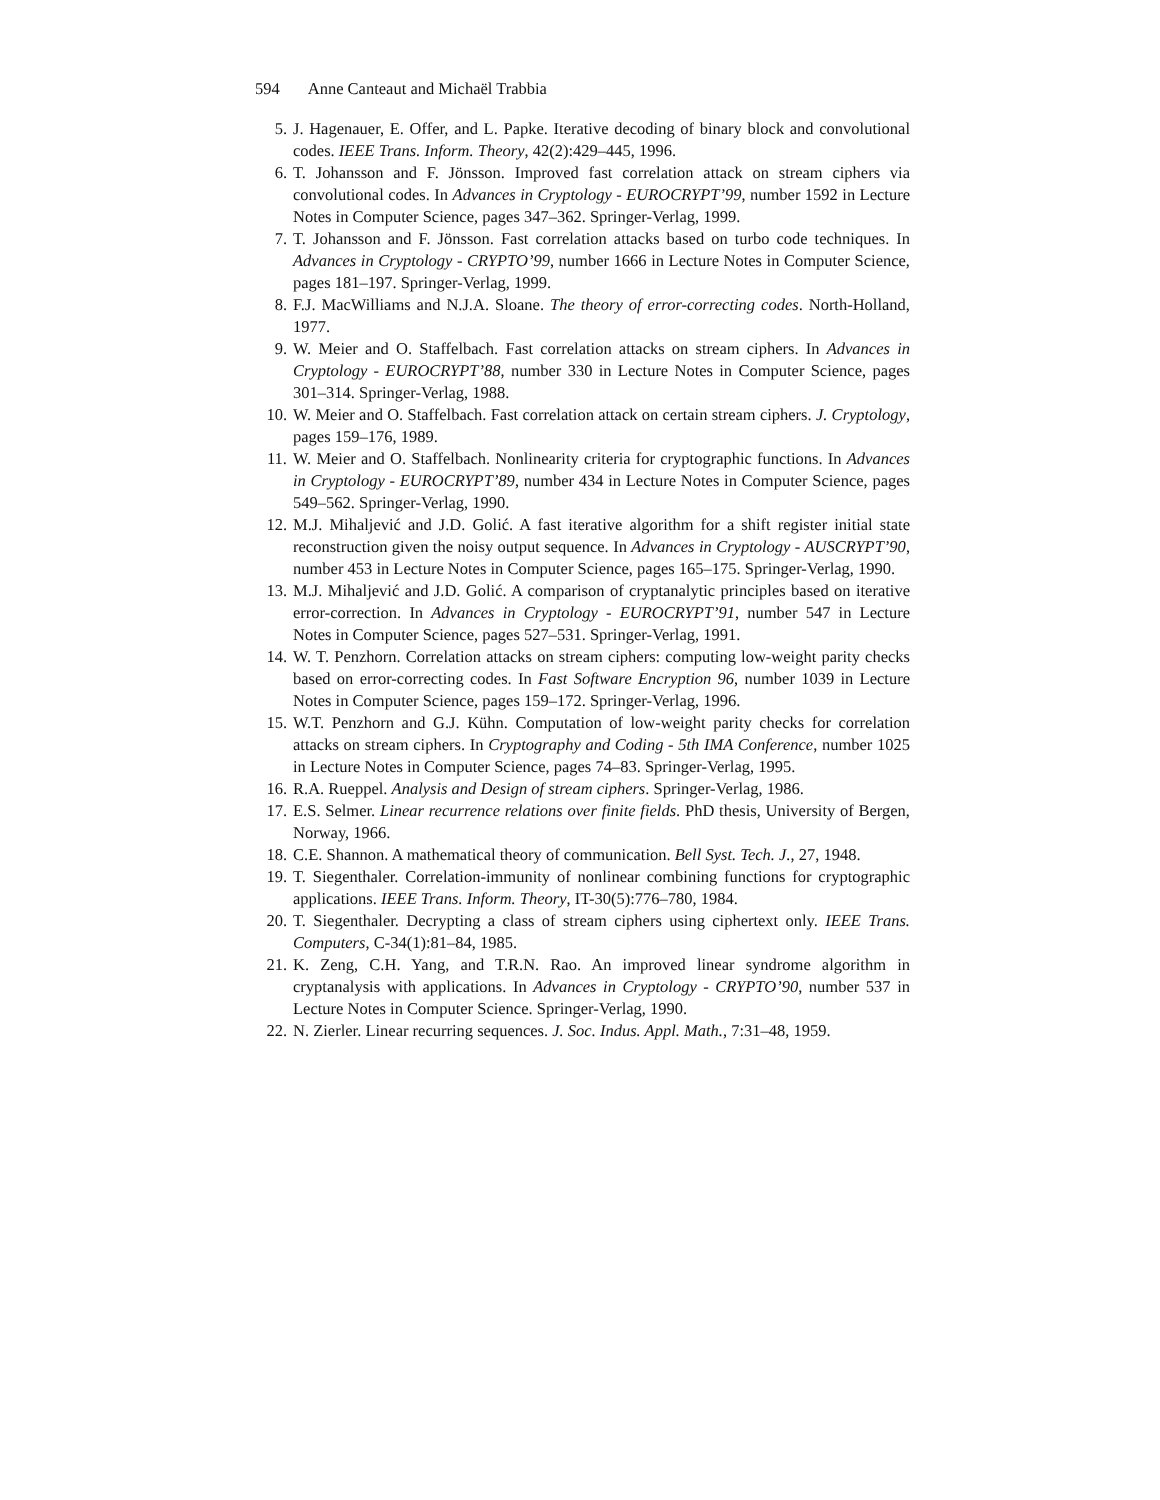594 Anne Canteaut and Michaël Trabbia
5. J. Hagenauer, E. Offer, and L. Papke. Iterative decoding of binary block and convolutional codes. IEEE Trans. Inform. Theory, 42(2):429–445, 1996.
6. T. Johansson and F. Jönsson. Improved fast correlation attack on stream ciphers via convolutional codes. In Advances in Cryptology - EUROCRYPT’99, number 1592 in Lecture Notes in Computer Science, pages 347–362. Springer-Verlag, 1999.
7. T. Johansson and F. Jönsson. Fast correlation attacks based on turbo code techniques. In Advances in Cryptology - CRYPTO’99, number 1666 in Lecture Notes in Computer Science, pages 181–197. Springer-Verlag, 1999.
8. F.J. MacWilliams and N.J.A. Sloane. The theory of error-correcting codes. North-Holland, 1977.
9. W. Meier and O. Staffelbach. Fast correlation attacks on stream ciphers. In Advances in Cryptology - EUROCRYPT’88, number 330 in Lecture Notes in Computer Science, pages 301–314. Springer-Verlag, 1988.
10. W. Meier and O. Staffelbach. Fast correlation attack on certain stream ciphers. J. Cryptology, pages 159–176, 1989.
11. W. Meier and O. Staffelbach. Nonlinearity criteria for cryptographic functions. In Advances in Cryptology - EUROCRYPT’89, number 434 in Lecture Notes in Computer Science, pages 549–562. Springer-Verlag, 1990.
12. M.J. Mihaljević and J.D. Golić. A fast iterative algorithm for a shift register initial state reconstruction given the noisy output sequence. In Advances in Cryptology - AUSCRYPT’90, number 453 in Lecture Notes in Computer Science, pages 165–175. Springer-Verlag, 1990.
13. M.J. Mihaljević and J.D. Golić. A comparison of cryptanalytic principles based on iterative error-correction. In Advances in Cryptology - EUROCRYPT’91, number 547 in Lecture Notes in Computer Science, pages 527–531. Springer-Verlag, 1991.
14. W. T. Penzhorn. Correlation attacks on stream ciphers: computing low-weight parity checks based on error-correcting codes. In Fast Software Encryption 96, number 1039 in Lecture Notes in Computer Science, pages 159–172. Springer-Verlag, 1996.
15. W.T. Penzhorn and G.J. Kühn. Computation of low-weight parity checks for correlation attacks on stream ciphers. In Cryptography and Coding - 5th IMA Conference, number 1025 in Lecture Notes in Computer Science, pages 74–83. Springer-Verlag, 1995.
16. R.A. Rueppel. Analysis and Design of stream ciphers. Springer-Verlag, 1986.
17. E.S. Selmer. Linear recurrence relations over finite fields. PhD thesis, University of Bergen, Norway, 1966.
18. C.E. Shannon. A mathematical theory of communication. Bell Syst. Tech. J., 27, 1948.
19. T. Siegenthaler. Correlation-immunity of nonlinear combining functions for cryptographic applications. IEEE Trans. Inform. Theory, IT-30(5):776–780, 1984.
20. T. Siegenthaler. Decrypting a class of stream ciphers using ciphertext only. IEEE Trans. Computers, C-34(1):81–84, 1985.
21. K. Zeng, C.H. Yang, and T.R.N. Rao. An improved linear syndrome algorithm in cryptanalysis with applications. In Advances in Cryptology - CRYPTO’90, number 537 in Lecture Notes in Computer Science. Springer-Verlag, 1990.
22. N. Zierler. Linear recurring sequences. J. Soc. Indus. Appl. Math., 7:31–48, 1959.